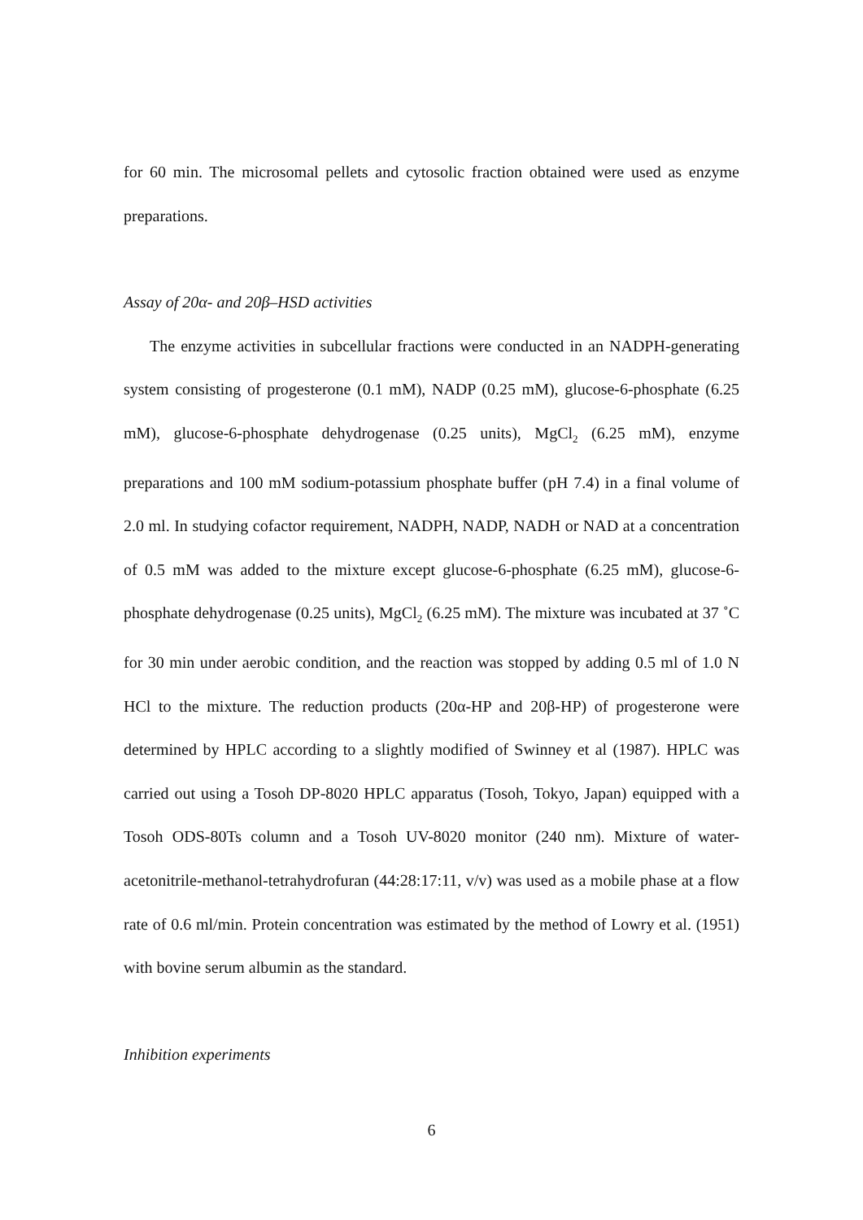for 60 min. The microsomal pellets and cytosolic fraction obtained were used as enzyme preparations.
Assay of 20α- and 20β–HSD activities
The enzyme activities in subcellular fractions were conducted in an NADPH-generating system consisting of progesterone (0.1 mM), NADP (0.25 mM), glucose-6-phosphate (6.25 mM), glucose-6-phosphate dehydrogenase (0.25 units), MgCl<sub>2</sub> (6.25 mM), enzyme preparations and 100 mM sodium-potassium phosphate buffer (pH 7.4) in a final volume of 2.0 ml. In studying cofactor requirement, NADPH, NADP, NADH or NAD at a concentration of 0.5 mM was added to the mixture except glucose-6-phosphate (6.25 mM), glucose-6-phosphate dehydrogenase (0.25 units), MgCl<sub>2</sub> (6.25 mM). The mixture was incubated at 37 ˚C for 30 min under aerobic condition, and the reaction was stopped by adding 0.5 ml of 1.0 N HCl to the mixture. The reduction products (20α-HP and 20β-HP) of progesterone were determined by HPLC according to a slightly modified of Swinney et al (1987). HPLC was carried out using a Tosoh DP-8020 HPLC apparatus (Tosoh, Tokyo, Japan) equipped with a Tosoh ODS-80Ts column and a Tosoh UV-8020 monitor (240 nm). Mixture of water-acetonitrile-methanol-tetrahydrofuran (44:28:17:11, v/v) was used as a mobile phase at a flow rate of 0.6 ml/min. Protein concentration was estimated by the method of Lowry et al. (1951) with bovine serum albumin as the standard.
Inhibition experiments
6